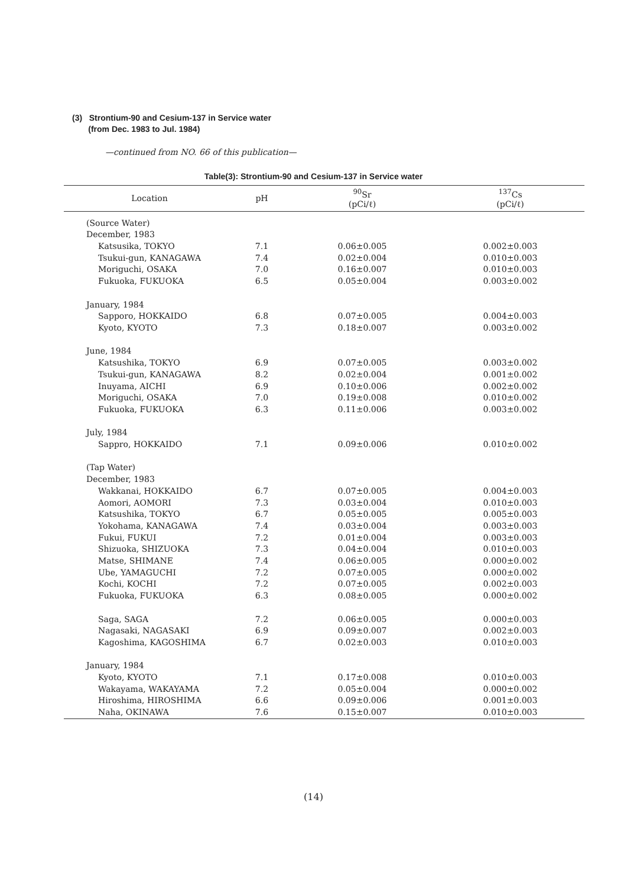(3) Strontium-90 and Cesium-137 in Service water
(from Dec. 1983 to Jul. 1984)
—continued from NO. 66 of this publication—
Table(3): Strontium-90 and Cesium-137 in Service water
| Location | pH | <sup>90</sup>Sr (pCi/ℓ) | <sup>137</sup>Cs (pCi/ℓ) |
| --- | --- | --- | --- |
| (Source Water) | | | |
| December, 1983 | | | |
| Katsusika, TOKYO | 7.1 | 0.06±0.005 | 0.002±0.003 |
| Tsukui-gun, KANAGAWA | 7.4 | 0.02±0.004 | 0.010±0.003 |
| Moriguchi, OSAKA | 7.0 | 0.16±0.007 | 0.010±0.003 |
| Fukuoka, FUKUOKA | 6.5 | 0.05±0.004 | 0.003±0.002 |
| January, 1984 | | | |
| Sapporo, HOKKAIDO | 6.8 | 0.07±0.005 | 0.004±0.003 |
| Kyoto, KYOTO | 7.3 | 0.18±0.007 | 0.003±0.002 |
| June, 1984 | | | |
| Katsushika, TOKYO | 6.9 | 0.07±0.005 | 0.003±0.002 |
| Tsukui-gun, KANAGAWA | 8.2 | 0.02±0.004 | 0.001±0.002 |
| Inuyama, AICHI | 6.9 | 0.10±0.006 | 0.002±0.002 |
| Moriguchi, OSAKA | 7.0 | 0.19±0.008 | 0.010±0.002 |
| Fukuoka, FUKUOKA | 6.3 | 0.11±0.006 | 0.003±0.002 |
| July, 1984 | | | |
| Sappro, HOKKAIDO | 7.1 | 0.09±0.006 | 0.010±0.002 |
| (Tap Water) | | | |
| December, 1983 | | | |
| Wakkanai, HOKKAIDO | 6.7 | 0.07±0.005 | 0.004±0.003 |
| Aomori, AOMORI | 7.3 | 0.03±0.004 | 0.010±0.003 |
| Katsushika, TOKYO | 6.7 | 0.05±0.005 | 0.005±0.003 |
| Yokohama, KANAGAWA | 7.4 | 0.03±0.004 | 0.003±0.003 |
| Fukui, FUKUI | 7.2 | 0.01±0.004 | 0.003±0.003 |
| Shizuoka, SHIZUOKA | 7.3 | 0.04±0.004 | 0.010±0.003 |
| Matse, SHIMANE | 7.4 | 0.06±0.005 | 0.000±0.002 |
| Ube, YAMAGUCHI | 7.2 | 0.07±0.005 | 0.000±0.002 |
| Kochi, KOCHI | 7.2 | 0.07±0.005 | 0.002±0.003 |
| Fukuoka, FUKUOKA | 6.3 | 0.08±0.005 | 0.000±0.002 |
| Saga, SAGA | 7.2 | 0.06±0.005 | 0.000±0.003 |
| Nagasaki, NAGASAKI | 6.9 | 0.09±0.007 | 0.002±0.003 |
| Kagoshima, KAGOSHIMA | 6.7 | 0.02±0.003 | 0.010±0.003 |
| January, 1984 | | | |
| Kyoto, KYOTO | 7.1 | 0.17±0.008 | 0.010±0.003 |
| Wakayama, WAKAYAMA | 7.2 | 0.05±0.004 | 0.000±0.002 |
| Hiroshima, HIROSHIMA | 6.6 | 0.09±0.006 | 0.001±0.003 |
| Naha, OKINAWA | 7.6 | 0.15±0.007 | 0.010±0.003 |
(14)